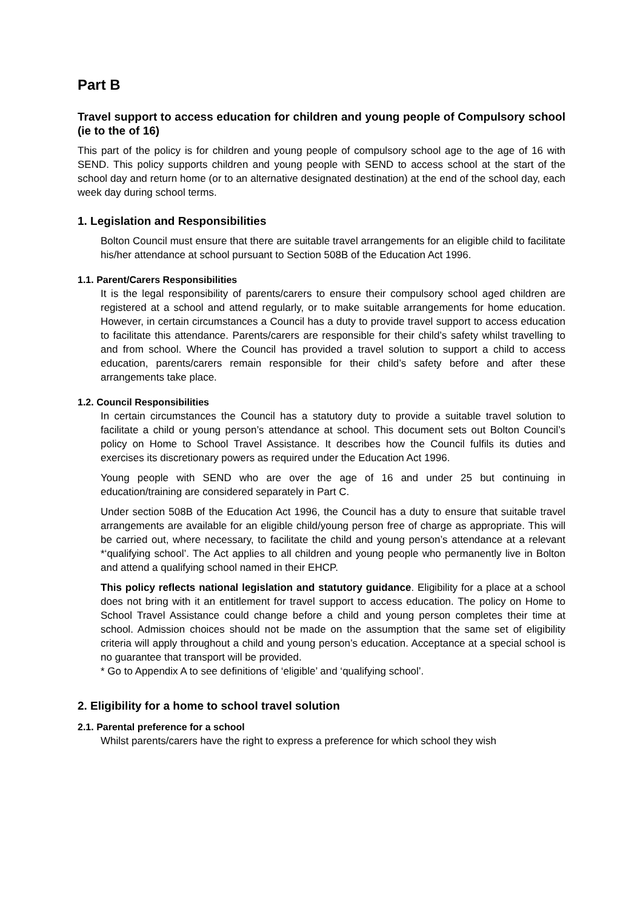Part B
Travel support to access education for children and young people of Compulsory school (ie to the of 16)
This part of the policy is for children and young people of compulsory school age to the age of 16 with SEND. This policy supports children and young people with SEND to access school at the start of the school day and return home (or to an alternative designated destination) at the end of the school day, each week day during school terms.
1. Legislation and Responsibilities
Bolton Council must ensure that there are suitable travel arrangements for an eligible child to facilitate his/her attendance at school pursuant to Section 508B of the Education Act 1996.
1.1. Parent/Carers Responsibilities
It is the legal responsibility of parents/carers to ensure their compulsory school aged children are registered at a school and attend regularly, or to make suitable arrangements for home education. However, in certain circumstances a Council has a duty to provide travel support to access education to facilitate this attendance. Parents/carers are responsible for their child’s safety whilst travelling to and from school. Where the Council has provided a travel solution to support a child to access education, parents/carers remain responsible for their child’s safety before and after these arrangements take place.
1.2. Council Responsibilities
In certain circumstances the Council has a statutory duty to provide a suitable travel solution to facilitate a child or young person’s attendance at school. This document sets out Bolton Council’s policy on Home to School Travel Assistance. It describes how the Council fulfils its duties and exercises its discretionary powers as required under the Education Act 1996.
Young people with SEND who are over the age of 16 and under 25 but continuing in education/training are considered separately in Part C.
Under section 508B of the Education Act 1996, the Council has a duty to ensure that suitable travel arrangements are available for an eligible child/young person free of charge as appropriate. This will be carried out, where necessary, to facilitate the child and young person’s attendance at a relevant *‘qualifying school’. The Act applies to all children and young people who permanently live in Bolton and attend a qualifying school named in their EHCP.
This policy reflects national legislation and statutory guidance. Eligibility for a place at a school does not bring with it an entitlement for travel support to access education. The policy on Home to School Travel Assistance could change before a child and young person completes their time at school. Admission choices should not be made on the assumption that the same set of eligibility criteria will apply throughout a child and young person’s education. Acceptance at a special school is no guarantee that transport will be provided.
* Go to Appendix A to see definitions of ‘eligible’ and ‘qualifying school’.
2. Eligibility for a home to school travel solution
2.1. Parental preference for a school
Whilst parents/carers have the right to express a preference for which school they wish